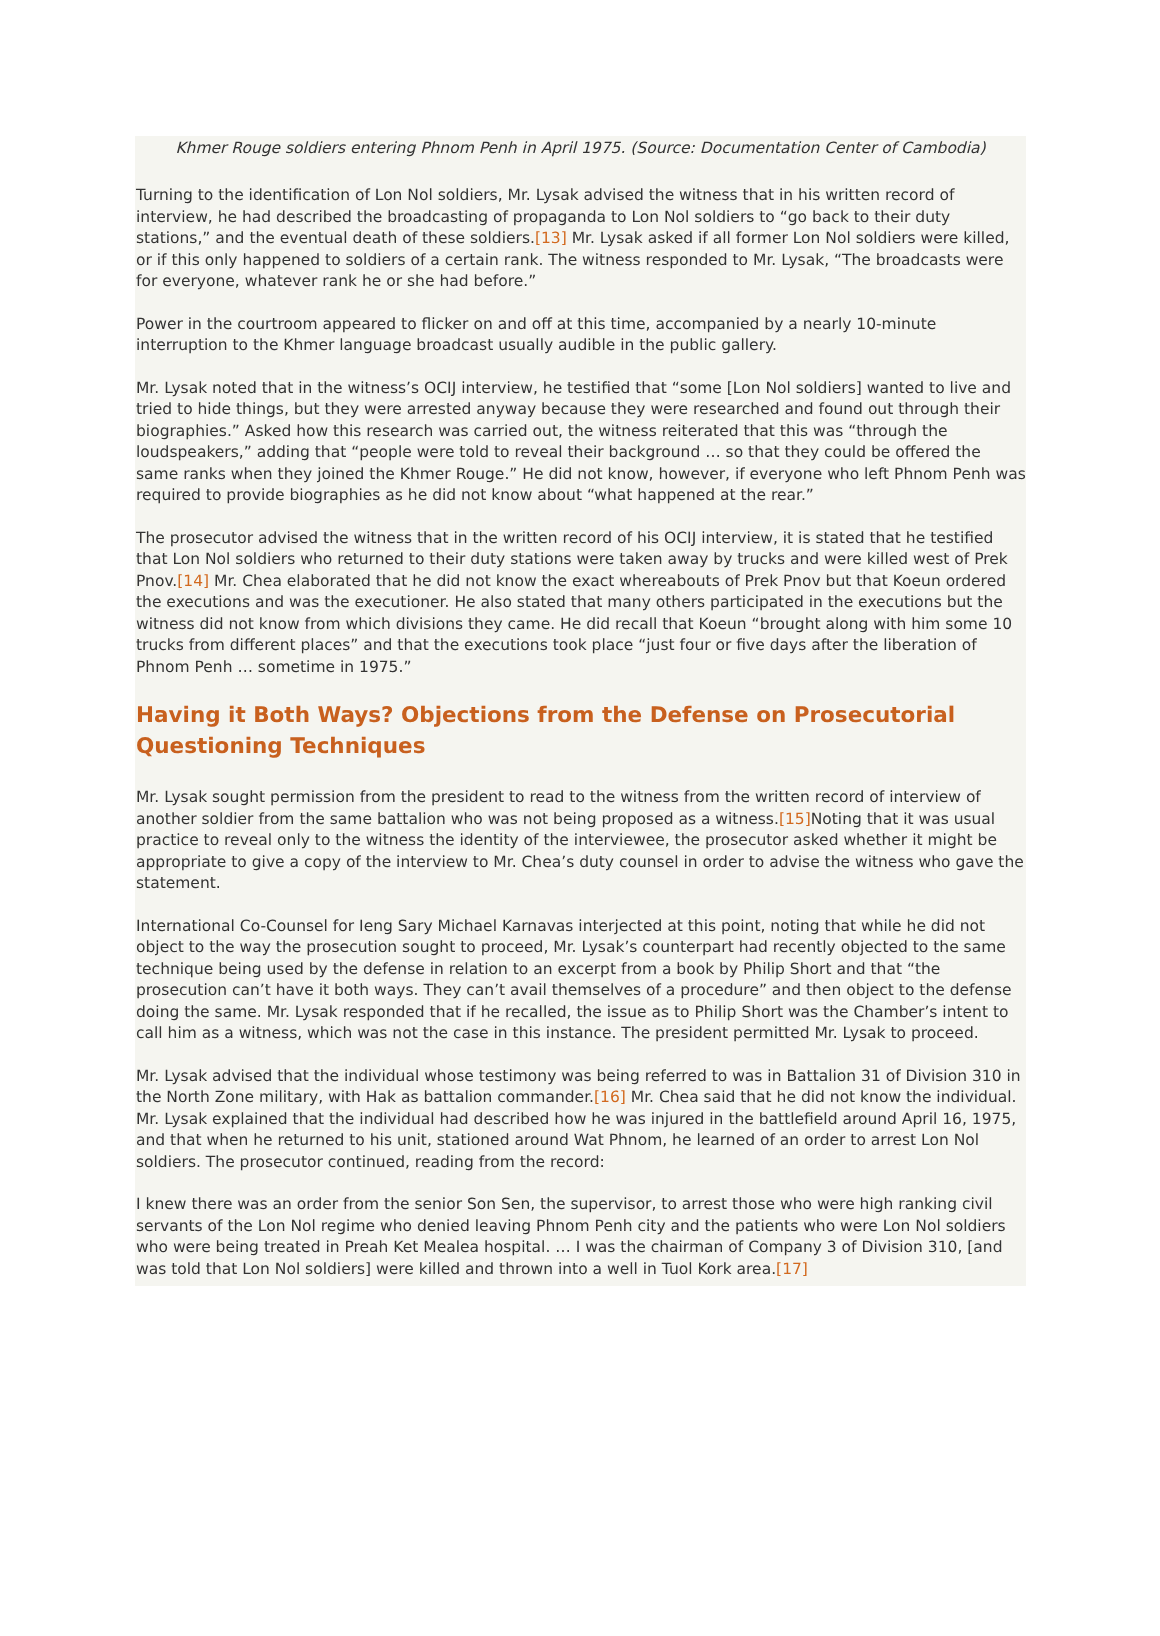Khmer Rouge soldiers entering Phnom Penh in April 1975. (Source: Documentation Center of Cambodia)
Turning to the identification of Lon Nol soldiers, Mr. Lysak advised the witness that in his written record of interview, he had described the broadcasting of propaganda to Lon Nol soldiers to “go back to their duty stations,” and the eventual death of these soldiers.[13] Mr. Lysak asked if all former Lon Nol soldiers were killed, or if this only happened to soldiers of a certain rank. The witness responded to Mr. Lysak, “The broadcasts were for everyone, whatever rank he or she had before.”
Power in the courtroom appeared to flicker on and off at this time, accompanied by a nearly 10-minute interruption to the Khmer language broadcast usually audible in the public gallery.
Mr. Lysak noted that in the witness’s OCIJ interview, he testified that “some [Lon Nol soldiers] wanted to live and tried to hide things, but they were arrested anyway because they were researched and found out through their biographies.” Asked how this research was carried out, the witness reiterated that this was “through the loudspeakers,” adding that “people were told to reveal their background … so that they could be offered the same ranks when they joined the Khmer Rouge.” He did not know, however, if everyone who left Phnom Penh was required to provide biographies as he did not know about “what happened at the rear.”
The prosecutor advised the witness that in the written record of his OCIJ interview, it is stated that he testified that Lon Nol soldiers who returned to their duty stations were taken away by trucks and were killed west of Prek Pnov.[14] Mr. Chea elaborated that he did not know the exact whereabouts of Prek Pnov but that Koeun ordered the executions and was the executioner. He also stated that many others participated in the executions but the witness did not know from which divisions they came. He did recall that Koeun “brought along with him some 10 trucks from different places” and that the executions took place “just four or five days after the liberation of Phnom Penh … sometime in 1975.”
Having it Both Ways? Objections from the Defense on Prosecutorial Questioning Techniques
Mr. Lysak sought permission from the president to read to the witness from the written record of interview of another soldier from the same battalion who was not being proposed as a witness.[15] Noting that it was usual practice to reveal only to the witness the identity of the interviewee, the prosecutor asked whether it might be appropriate to give a copy of the interview to Mr. Chea’s duty counsel in order to advise the witness who gave the statement.
International Co-Counsel for Ieng Sary Michael Karnavas interjected at this point, noting that while he did not object to the way the prosecution sought to proceed, Mr. Lysak’s counterpart had recently objected to the same technique being used by the defense in relation to an excerpt from a book by Philip Short and that “the prosecution can’t have it both ways. They can’t avail themselves of a procedure” and then object to the defense doing the same. Mr. Lysak responded that if he recalled, the issue as to Philip Short was the Chamber’s intent to call him as a witness, which was not the case in this instance. The president permitted Mr. Lysak to proceed.
Mr. Lysak advised that the individual whose testimony was being referred to was in Battalion 31 of Division 310 in the North Zone military, with Hak as battalion commander.[16] Mr. Chea said that he did not know the individual. Mr. Lysak explained that the individual had described how he was injured in the battlefield around April 16, 1975, and that when he returned to his unit, stationed around Wat Phnom, he learned of an order to arrest Lon Nol soldiers. The prosecutor continued, reading from the record:
I knew there was an order from the senior Son Sen, the supervisor, to arrest those who were high ranking civil servants of the Lon Nol regime who denied leaving Phnom Penh city and the patients who were Lon Nol soldiers who were being treated in Preah Ket Mealea hospital. … I was the chairman of Company 3 of Division 310, [and was told that Lon Nol soldiers] were killed and thrown into a well in Tuol Kork area.[17]